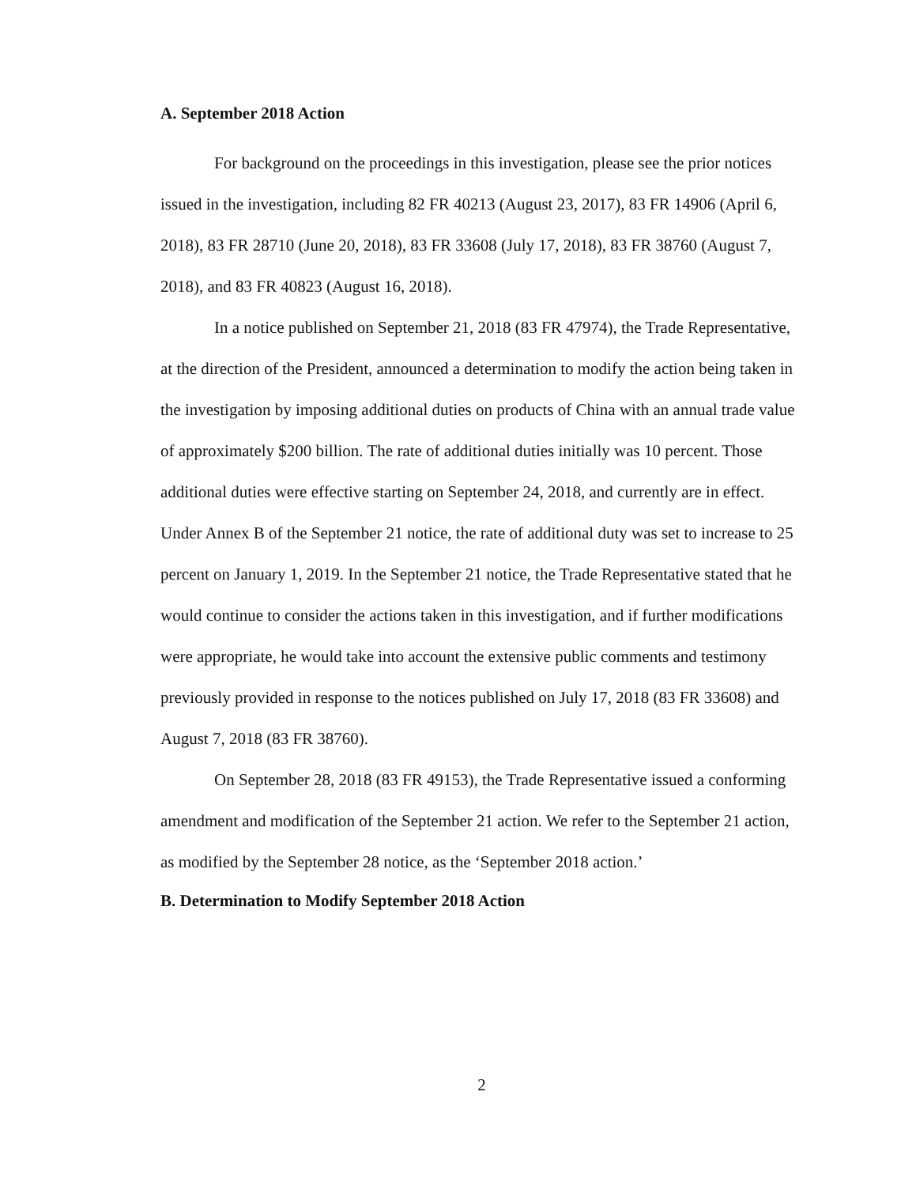A. September 2018 Action
For background on the proceedings in this investigation, please see the prior notices issued in the investigation, including 82 FR 40213 (August 23, 2017), 83 FR 14906 (April 6, 2018), 83 FR 28710 (June 20, 2018), 83 FR 33608 (July 17, 2018), 83 FR 38760 (August 7, 2018), and 83 FR 40823 (August 16, 2018).
In a notice published on September 21, 2018 (83 FR 47974), the Trade Representative, at the direction of the President, announced a determination to modify the action being taken in the investigation by imposing additional duties on products of China with an annual trade value of approximately $200 billion. The rate of additional duties initially was 10 percent. Those additional duties were effective starting on September 24, 2018, and currently are in effect. Under Annex B of the September 21 notice, the rate of additional duty was set to increase to 25 percent on January 1, 2019. In the September 21 notice, the Trade Representative stated that he would continue to consider the actions taken in this investigation, and if further modifications were appropriate, he would take into account the extensive public comments and testimony previously provided in response to the notices published on July 17, 2018 (83 FR 33608) and August 7, 2018 (83 FR 38760).
On September 28, 2018 (83 FR 49153), the Trade Representative issued a conforming amendment and modification of the September 21 action. We refer to the September 21 action, as modified by the September 28 notice, as the ‘September 2018 action.’
B. Determination to Modify September 2018 Action
2